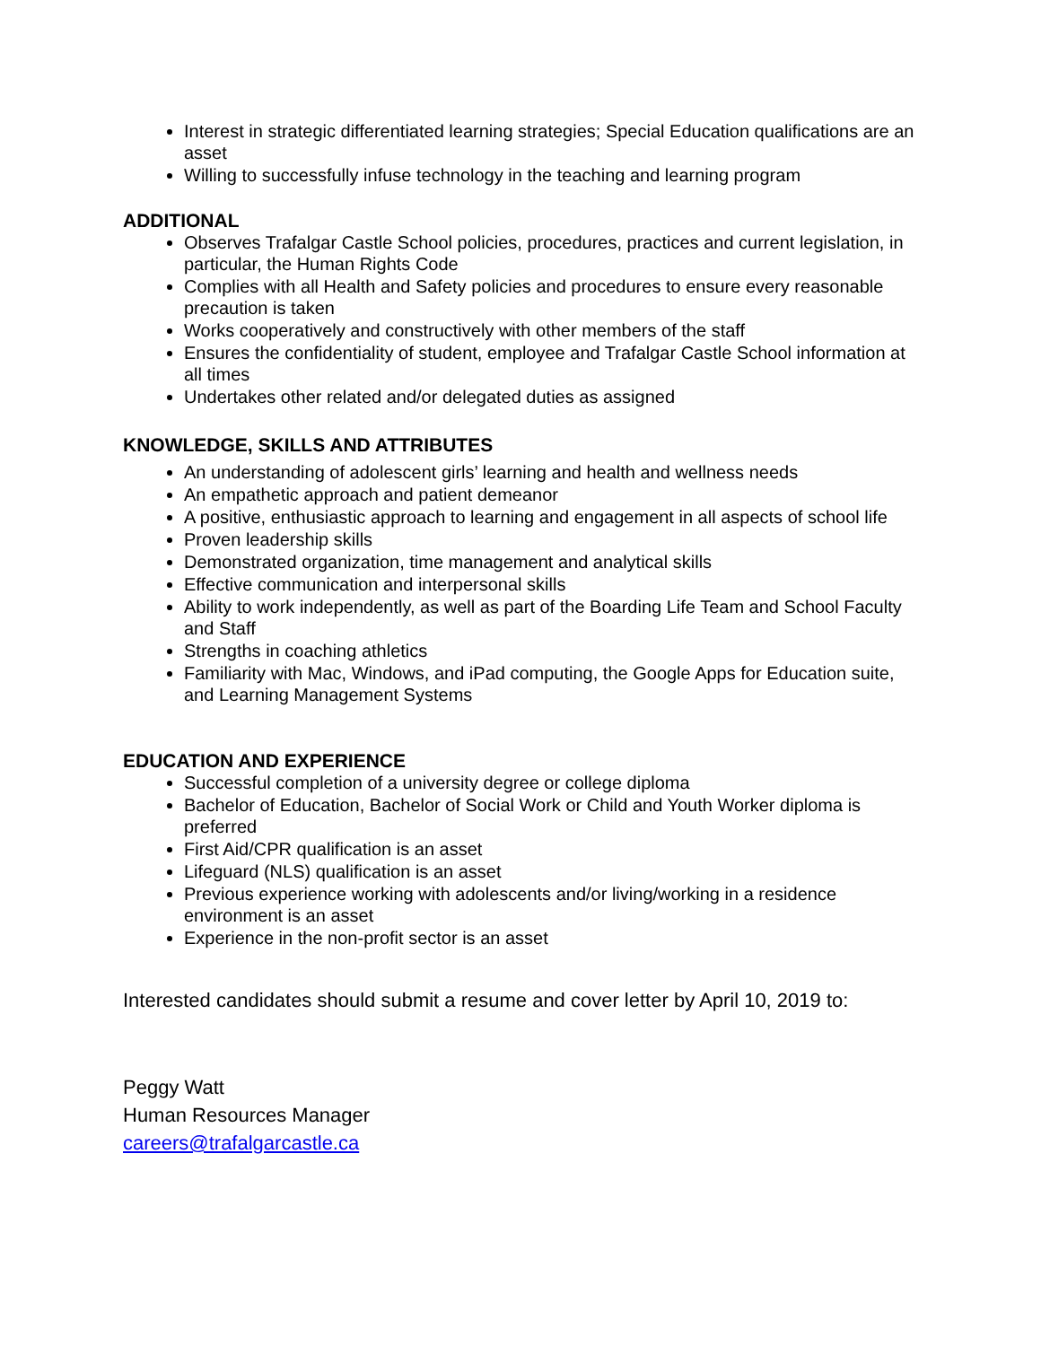Interest in strategic differentiated learning strategies; Special Education qualifications are an asset
Willing to successfully infuse technology in the teaching and learning program
ADDITIONAL
Observes Trafalgar Castle School policies, procedures, practices and current legislation, in particular, the Human Rights Code
Complies with all Health and Safety policies and procedures to ensure every reasonable precaution is taken
Works cooperatively and constructively with other members of the staff
Ensures the confidentiality of student, employee and Trafalgar Castle School information at all times
Undertakes other related and/or delegated duties as assigned
KNOWLEDGE, SKILLS AND ATTRIBUTES
An understanding of adolescent girls’ learning and health and wellness needs
An empathetic approach and patient demeanor
A positive, enthusiastic approach to learning and engagement in all aspects of school life
Proven leadership skills
Demonstrated organization, time management and analytical skills
Effective communication and interpersonal skills
Ability to work independently, as well as part of the Boarding Life Team and School Faculty and Staff
Strengths in coaching athletics
Familiarity with Mac, Windows, and iPad computing, the Google Apps for Education suite, and Learning Management Systems
EDUCATION AND EXPERIENCE
Successful completion of a university degree or college diploma
Bachelor of Education, Bachelor of Social Work or Child and Youth Worker diploma is preferred
First Aid/CPR qualification is an asset
Lifeguard (NLS) qualification is an asset
Previous experience working with adolescents and/or living/working in a residence environment is an asset
Experience in the non-profit sector is an asset
Interested candidates should submit a resume and cover letter by April 10, 2019 to:
Peggy Watt
Human Resources Manager
careers@trafalgarcastle.ca